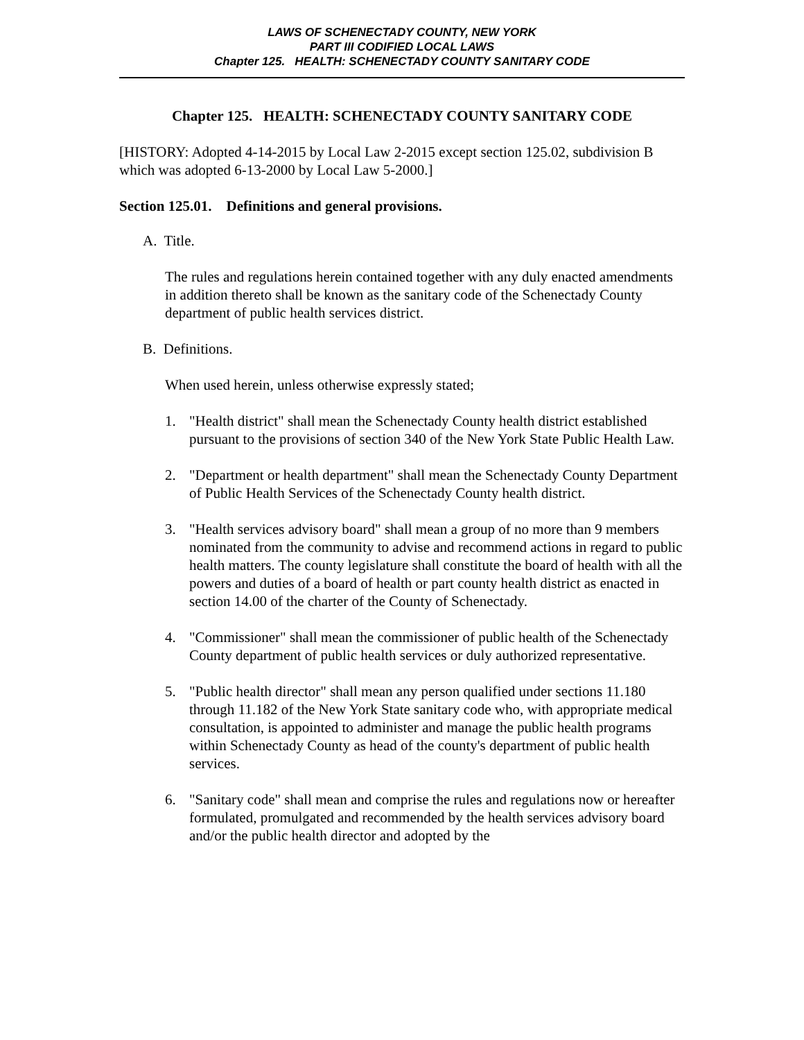LAWS OF SCHENECTADY COUNTY, NEW YORK
PART III CODIFIED LOCAL LAWS
Chapter 125. HEALTH: SCHENECTADY COUNTY SANITARY CODE
Chapter 125. HEALTH: SCHENECTADY COUNTY SANITARY CODE
[HISTORY: Adopted 4-14-2015 by Local Law 2-2015 except section 125.02, subdivision B which was adopted 6-13-2000 by Local Law 5-2000.]
Section 125.01. Definitions and general provisions.
A. Title.
The rules and regulations herein contained together with any duly enacted amendments in addition thereto shall be known as the sanitary code of the Schenectady County department of public health services district.
B. Definitions.
When used herein, unless otherwise expressly stated;
1. "Health district" shall mean the Schenectady County health district established pursuant to the provisions of section 340 of the New York State Public Health Law.
2. "Department or health department" shall mean the Schenectady County Department of Public Health Services of the Schenectady County health district.
3. "Health services advisory board" shall mean a group of no more than 9 members nominated from the community to advise and recommend actions in regard to public health matters. The county legislature shall constitute the board of health with all the powers and duties of a board of health or part county health district as enacted in section 14.00 of the charter of the County of Schenectady.
4. "Commissioner" shall mean the commissioner of public health of the Schenectady County department of public health services or duly authorized representative.
5. "Public health director" shall mean any person qualified under sections 11.180 through 11.182 of the New York State sanitary code who, with appropriate medical consultation, is appointed to administer and manage the public health programs within Schenectady County as head of the county's department of public health services.
6. "Sanitary code" shall mean and comprise the rules and regulations now or hereafter formulated, promulgated and recommended by the health services advisory board and/or the public health director and adopted by the